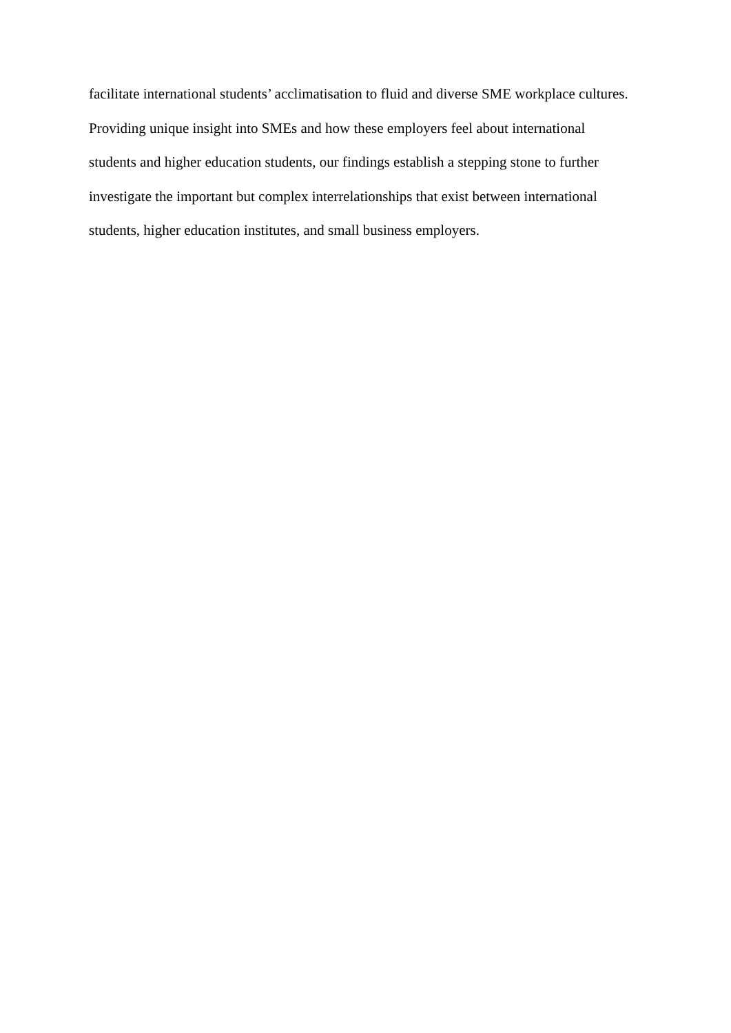facilitate international students’ acclimatisation to fluid and diverse SME workplace cultures.
Providing unique insight into SMEs and how these employers feel about international
students and higher education students, our findings establish a stepping stone to further
investigate the important but complex interrelationships that exist between international
students, higher education institutes, and small business employers.